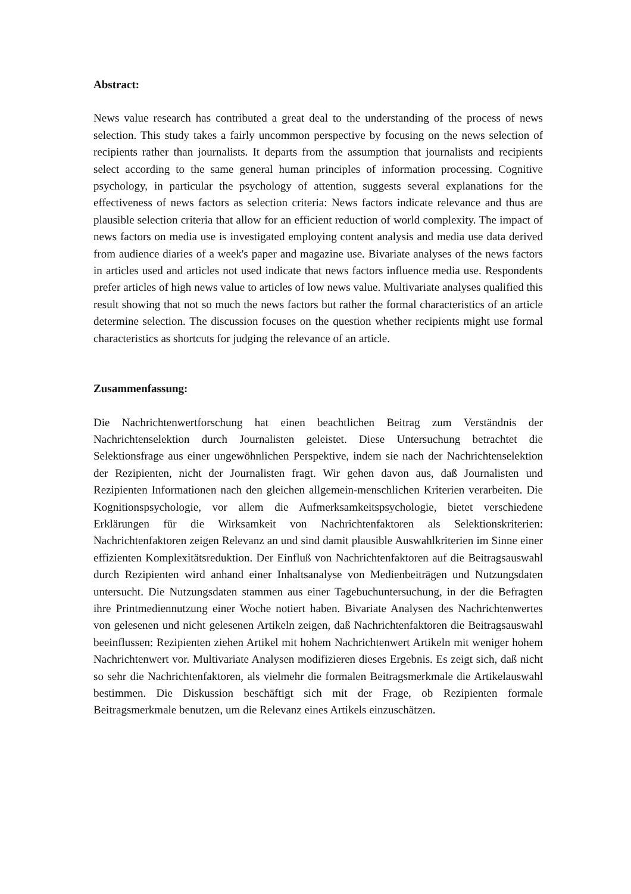Abstract:
News value research has contributed a great deal to the understanding of the process of news selection. This study takes a fairly uncommon perspective by focusing on the news selection of recipients rather than journalists. It departs from the assumption that journalists and recipients select according to the same general human principles of information processing. Cognitive psychology, in particular the psychology of attention, suggests several explanations for the effectiveness of news factors as selection criteria: News factors indicate relevance and thus are plausible selection criteria that allow for an efficient reduction of world complexity. The impact of news factors on media use is investigated employing content analysis and media use data derived from audience diaries of a week's paper and magazine use. Bivariate analyses of the news factors in articles used and articles not used indicate that news factors influence media use. Respondents prefer articles of high news value to articles of low news value. Multivariate analyses qualified this result showing that not so much the news factors but rather the formal characteristics of an article determine selection. The discussion focuses on the question whether recipients might use formal characteristics as shortcuts for judging the relevance of an article.
Zusammenfassung:
Die Nachrichtenwertforschung hat einen beachtlichen Beitrag zum Verständnis der Nachrichtenselektion durch Journalisten geleistet. Diese Untersuchung betrachtet die Selektionsfrage aus einer ungewöhnlichen Perspektive, indem sie nach der Nachrichtenselektion der Rezipienten, nicht der Journalisten fragt. Wir gehen davon aus, daß Journalisten und Rezipienten Informationen nach den gleichen allgemein-menschlichen Kriterien verarbeiten. Die Kognitionspsychologie, vor allem die Aufmerksamkeitspsychologie, bietet verschiedene Erklärungen für die Wirksamkeit von Nachrichtenfaktoren als Selektionskriterien: Nachrichtenfaktoren zeigen Relevanz an und sind damit plausible Auswahlkriterien im Sinne einer effizienten Komplexitätsreduktion. Der Einfluß von Nachrichtenfaktoren auf die Beitragsauswahl durch Rezipienten wird anhand einer Inhaltsanalyse von Medienbeiträgen und Nutzungsdaten untersucht. Die Nutzungsdaten stammen aus einer Tagebuchuntersuchung, in der die Befragten ihre Printmediennutzung einer Woche notiert haben. Bivariate Analysen des Nachrichtenwertes von gelesenen und nicht gelesenen Artikeln zeigen, daß Nachrichtenfaktoren die Beitragsauswahl beeinflussen: Rezipienten ziehen Artikel mit hohem Nachrichtenwert Artikeln mit weniger hohem Nachrichtenwert vor. Multivariate Analysen modifizieren dieses Ergebnis. Es zeigt sich, daß nicht so sehr die Nachrichtenfaktoren, als vielmehr die formalen Beitragsmerkmale die Artikelauswahl bestimmen. Die Diskussion beschäftigt sich mit der Frage, ob Rezipienten formale Beitragsmerkmale benutzen, um die Relevanz eines Artikels einzuschätzen.